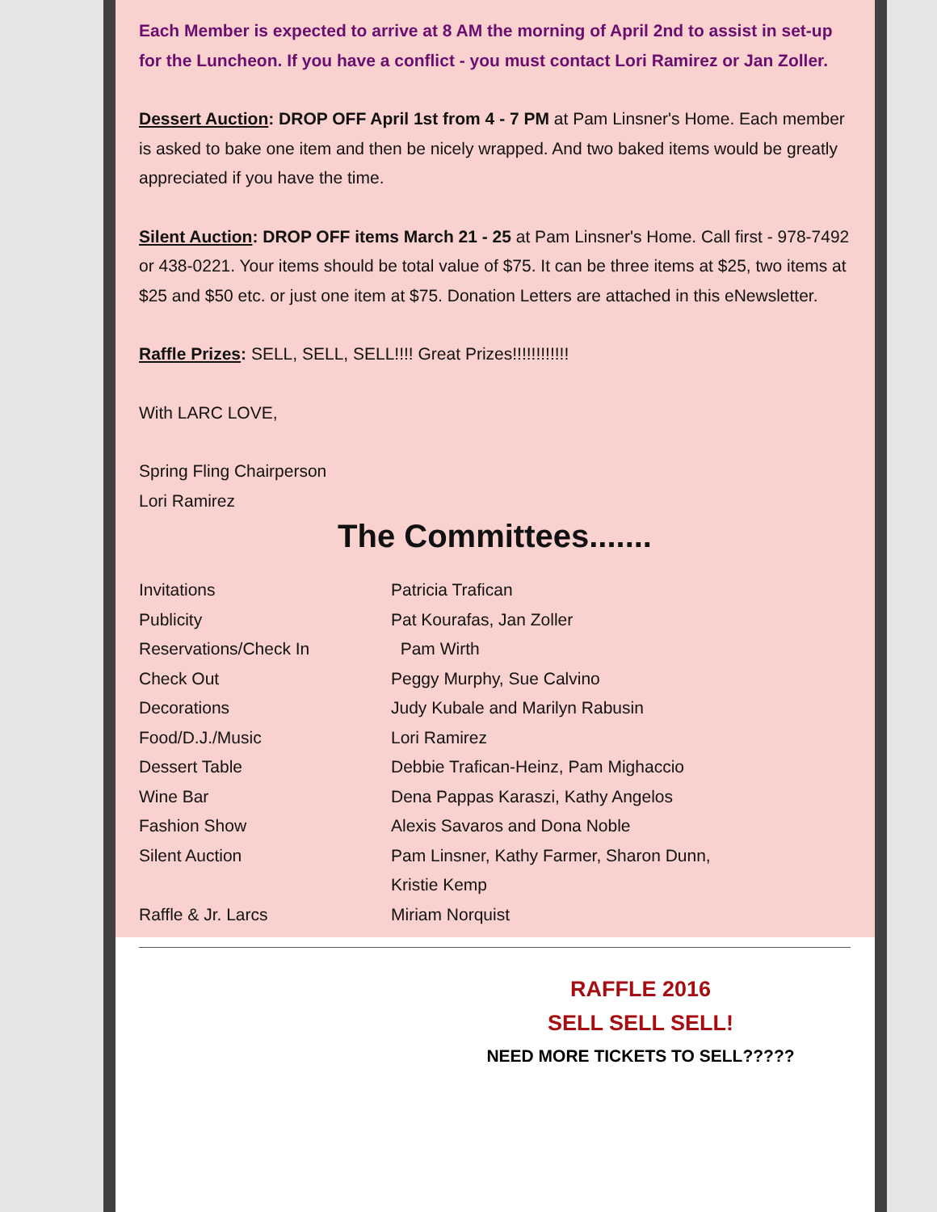Each Member is expected to arrive at 8 AM the morning of April 2nd to assist in set-up for the Luncheon. If you have a conflict - you must contact Lori Ramirez or Jan Zoller.
Dessert Auction: DROP OFF April 1st from 4 - 7 PM at Pam Linsner's Home. Each member is asked to bake one item and then be nicely wrapped. And two baked items would be greatly appreciated if you have the time.
Silent Auction: DROP OFF items March 21 - 25 at Pam Linsner's Home. Call first - 978-7492 or 438-0221. Your items should be total value of $75. It can be three items at $25, two items at $25 and $50 etc. or just one item at $75. Donation Letters are attached in this eNewsletter.
Raffle Prizes: SELL, SELL, SELL!!!! Great Prizes!!!!!!!!!!!!
With LARC LOVE,
Spring Fling Chairperson
Lori Ramirez
The Committees.......
| Invitations | Patricia Trafican |
| Publicity | Pat Kourafas, Jan Zoller |
| Reservations/Check In | Pam Wirth |
| Check Out | Peggy Murphy, Sue Calvino |
| Decorations | Judy Kubale and Marilyn Rabusin |
| Food/D.J./Music | Lori Ramirez |
| Dessert Table | Debbie Trafican-Heinz, Pam Mighaccio |
| Wine Bar | Dena Pappas Karaszi, Kathy Angelos |
| Fashion Show | Alexis Savaros and Dona Noble |
| Silent Auction | Pam Linsner, Kathy Farmer, Sharon Dunn, Kristie Kemp |
| Raffle & Jr. Larcs | Miriam Norquist |
RAFFLE 2016
SELL SELL SELL!
NEED MORE TICKETS TO SELL?????